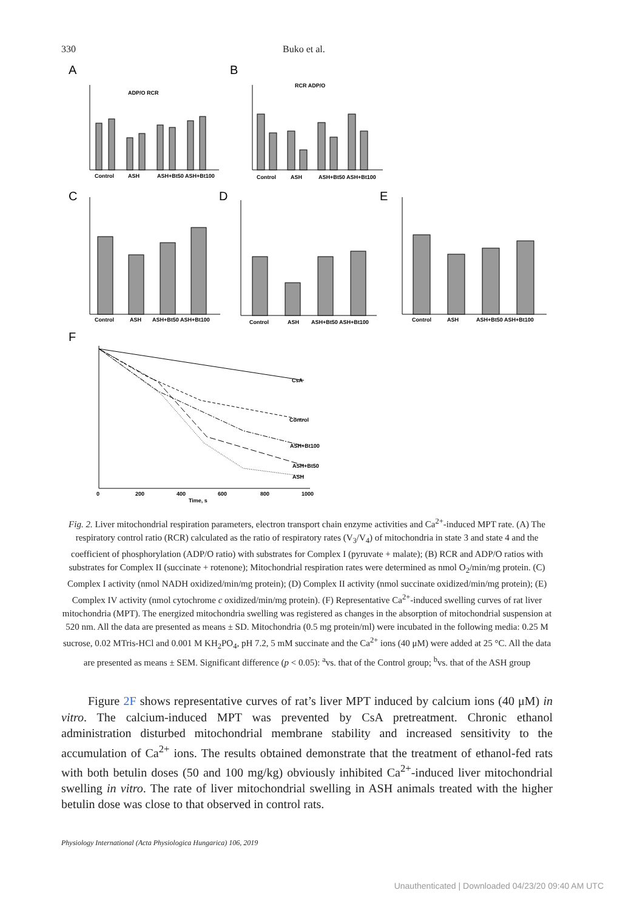330 Buko et al.
A
B
C
D
E
F
ADP/O RCR
RCR ADP/O
Control
ASH
ASH+Bt50 ASH+Bt100
Control
ASH
ASH+Bt50 ASH+Bt100
Control
ASH
ASH+Bt50 ASH+Bt100
Control
ASH
ASH+Bt50 ASH+Bt100
Control
ASH
ASH+Bt50 ASH+Bt100
CsA
Control
ASH+Bt100
ASH+Bt50
ASH
0
200
400
600
800
1000
Time, s
Fig. 2. Liver mitochondrial respiration parameters, electron transport chain enzyme activities and Ca<sup>2+</sup>-induced MPT rate. (A) The respiratory control ratio (RCR) calculated as the ratio of respiratory rates (V<sub>3</sub>/V<sub>4</sub>) of mitochondria in state 3 and state 4 and the coefficient of phosphorylation (ADP/O ratio) with substrates for Complex I (pyruvate + malate); (B) RCR and ADP/O ratios with substrates for Complex II (succinate + rotenone); Mitochondrial respiration rates were determined as nmol O<sub>2</sub>/min/mg protein. (C) Complex I activity (nmol NADH oxidized/min/mg protein); (D) Complex II activity (nmol succinate oxidized/min/mg protein); (E) Complex IV activity (nmol cytochrome c oxidized/min/mg protein). (F) Representative Ca<sup>2+</sup>-induced swelling curves of rat liver mitochondria (MPT). The energized mitochondria swelling was registered as changes in the absorption of mitochondrial suspension at 520 nm. All the data are presented as means ± SD. Mitochondria (0.5 mg protein/ml) were incubated in the following media: 0.25 M sucrose, 0.02 MTris-HCl and 0.001 M KH<sub>2</sub>PO<sub>4</sub>, pH 7.2, 5 mM succinate and the Ca<sup>2+</sup> ions (40 μM) were added at 25 °C. All the data are presented as means ± SEM. Significant difference (p < 0.05): <sup>a</sup>vs. that of the Control group; <sup>b</sup>vs. that of the ASH group
Figure 2F shows representative curves of rat’s liver MPT induced by calcium ions (40 μM) in vitro. The calcium-induced MPT was prevented by CsA pretreatment. Chronic ethanol administration disturbed mitochondrial membrane stability and increased sensitivity to the accumulation of Ca<sup>2+</sup> ions. The results obtained demonstrate that the treatment of ethanol-fed rats with both betulin doses (50 and 100 mg/kg) obviously inhibited Ca<sup>2+</sup>-induced liver mitochondrial swelling in vitro. The rate of liver mitochondrial swelling in ASH animals treated with the higher betulin dose was close to that observed in control rats.
Physiology International (Acta Physiologica Hungarica) 106, 2019
Unauthenticated | Downloaded 04/23/20 09:40 AM UTC